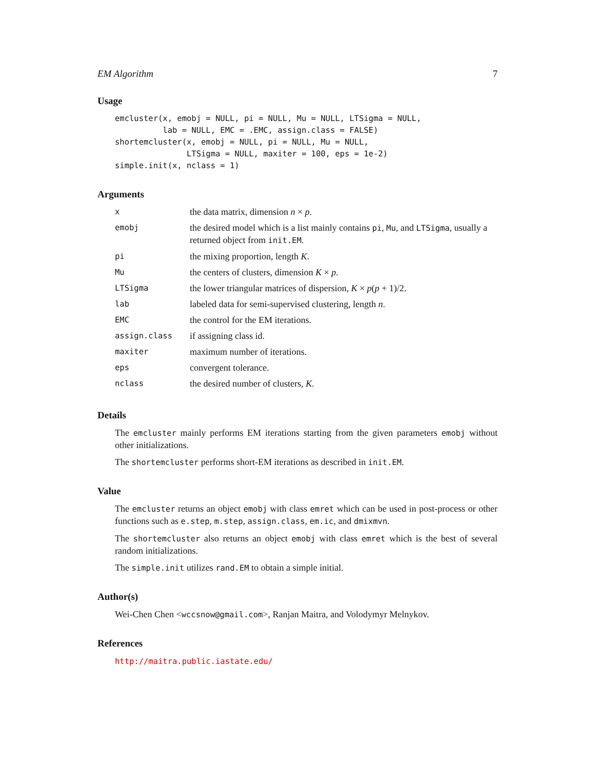EM Algorithm 7
Usage
emcluster(x, emobj = NULL, pi = NULL, Mu = NULL, LTSigma = NULL,
          lab = NULL, EMC = .EMC, assign.class = FALSE)
shortemcluster(x, emobj = NULL, pi = NULL, Mu = NULL,
               LTSigma = NULL, maxiter = 100, eps = 1e-2)
simple.init(x, nclass = 1)
Arguments
| x | the data matrix, dimension n × p . |
| emobj | the desired model which is a list mainly contains pi , Mu , and LTSigma , usually a returned object from init.EM . |
| pi | the mixing proportion, length K . |
| Mu | the centers of clusters, dimension K × p . |
| LTSigma | the lower triangular matrices of dispersion, K × p ( p + 1)/2. |
| lab | labeled data for semi-supervised clustering, length n . |
| EMC | the control for the EM iterations. |
| assign.class | if assigning class id. |
| maxiter | maximum number of iterations. |
| eps | convergent tolerance. |
| nclass | the desired number of clusters, K . |
Details
The emcluster mainly performs EM iterations starting from the given parameters emobj without other initializations.
The shortemcluster performs short-EM iterations as described in init.EM.
Value
The emcluster returns an object emobj with class emret which can be used in post-process or other functions such as e.step, m.step, assign.class, em.ic, and dmixmvn.
The shortemcluster also returns an object emobj with class emret which is the best of several random initializations.
The simple.init utilizes rand.EM to obtain a simple initial.
Author(s)
Wei-Chen Chen <wccsnow@gmail.com>, Ranjan Maitra, and Volodymyr Melnykov.
References
http://maitra.public.iastate.edu/